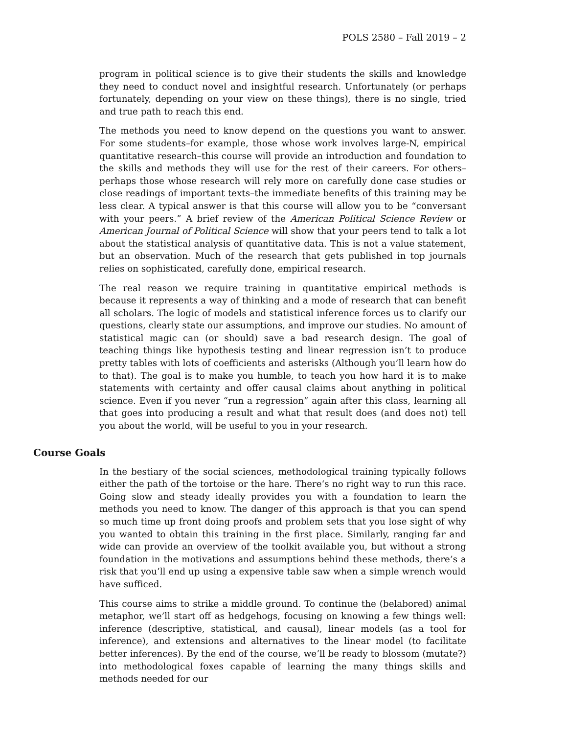POLS 2580 – Fall 2019 – 2
program in political science is to give their students the skills and knowledge they need to conduct novel and insightful research. Unfortunately (or perhaps fortunately, depending on your view on these things), there is no single, tried and true path to reach this end.
The methods you need to know depend on the questions you want to answer. For some students–for example, those whose work involves large-N, empirical quantitative research–this course will provide an introduction and foundation to the skills and methods they will use for the rest of their careers. For others–perhaps those whose research will rely more on carefully done case studies or close readings of important texts–the immediate benefits of this training may be less clear. A typical answer is that this course will allow you to be “conversant with your peers.” A brief review of the American Political Science Review or American Journal of Political Science will show that your peers tend to talk a lot about the statistical analysis of quantitative data. This is not a value statement, but an observation. Much of the research that gets published in top journals relies on sophisticated, carefully done, empirical research.
The real reason we require training in quantitative empirical methods is because it represents a way of thinking and a mode of research that can benefit all scholars. The logic of models and statistical inference forces us to clarify our questions, clearly state our assumptions, and improve our studies. No amount of statistical magic can (or should) save a bad research design. The goal of teaching things like hypothesis testing and linear regression isn’t to produce pretty tables with lots of coefficients and asterisks (Although you’ll learn how do to that). The goal is to make you humble, to teach you how hard it is to make statements with certainty and offer causal claims about anything in political science. Even if you never “run a regression” again after this class, learning all that goes into producing a result and what that result does (and does not) tell you about the world, will be useful to you in your research.
Course Goals
In the bestiary of the social sciences, methodological training typically follows either the path of the tortoise or the hare. There‘s no right way to run this race. Going slow and steady ideally provides you with a foundation to learn the methods you need to know. The danger of this approach is that you can spend so much time up front doing proofs and problem sets that you lose sight of why you wanted to obtain this training in the first place. Similarly, ranging far and wide can provide an overview of the toolkit available you, but without a strong foundation in the motivations and assumptions behind these methods, there’s a risk that you’ll end up using a expensive table saw when a simple wrench would have sufficed.
This course aims to strike a middle ground. To continue the (belabored) animal metaphor, we’ll start off as hedgehogs, focusing on knowing a few things well: inference (descriptive, statistical, and causal), linear models (as a tool for inference), and extensions and alternatives to the linear model (to facilitate better inferences). By the end of the course, we’ll be ready to blossom (mutate?) into methodological foxes capable of learning the many things skills and methods needed for our